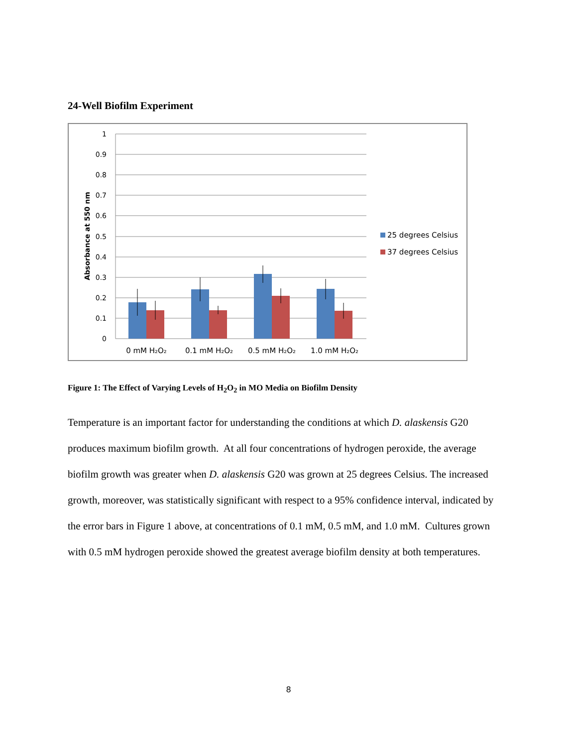24-Well Biofilm Experiment
1
0.9
0.8
0.7
0.6
0.5
0.4
0.3
0.2
0.1
0
Absorbance at 550 nm
0 mM H₂O₂
0.1 mM H₂O₂
0.5 mM H₂O₂
1.0 mM H₂O₂
25 degrees Celsius
37 degrees Celsius
Figure 1: The Effect of Varying Levels of H<sub>2</sub>O<sub>2</sub> in MO Media on Biofilm Density
Temperature is an important factor for understanding the conditions at which D. alaskensis G20 produces maximum biofilm growth. At all four concentrations of hydrogen peroxide, the average biofilm growth was greater when D. alaskensis G20 was grown at 25 degrees Celsius. The increased growth, moreover, was statistically significant with respect to a 95% confidence interval, indicated by the error bars in Figure 1 above, at concentrations of 0.1 mM, 0.5 mM, and 1.0 mM. Cultures grown with 0.5 mM hydrogen peroxide showed the greatest average biofilm density at both temperatures.
8